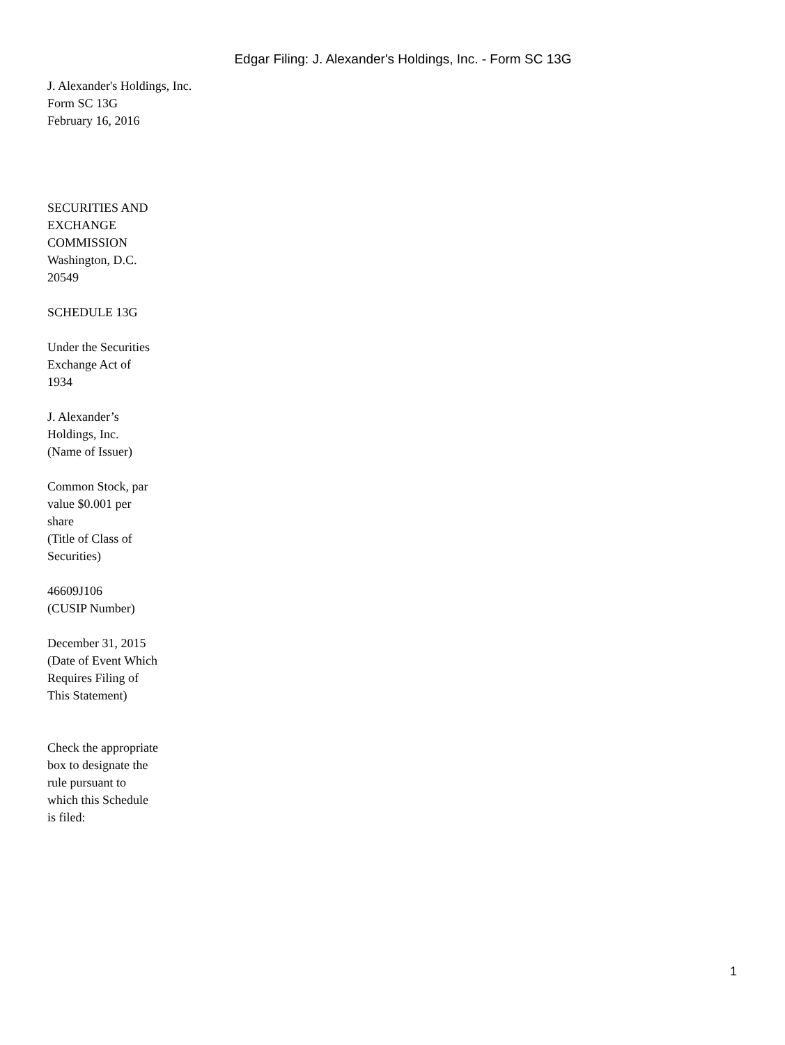Edgar Filing: J. Alexander's Holdings, Inc. - Form SC 13G
J. Alexander's Holdings, Inc.
Form SC 13G
February 16, 2016
SECURITIES AND EXCHANGE COMMISSION Washington, D.C. 20549
SCHEDULE 13G
Under the Securities Exchange Act of 1934
J. Alexander’s Holdings, Inc.
(Name of Issuer)
Common Stock, par value $0.001 per share
(Title of Class of Securities)
46609J106
(CUSIP Number)
December 31, 2015
(Date of Event Which Requires Filing of This Statement)
Check the appropriate box to designate the rule pursuant to which this Schedule is filed:
1